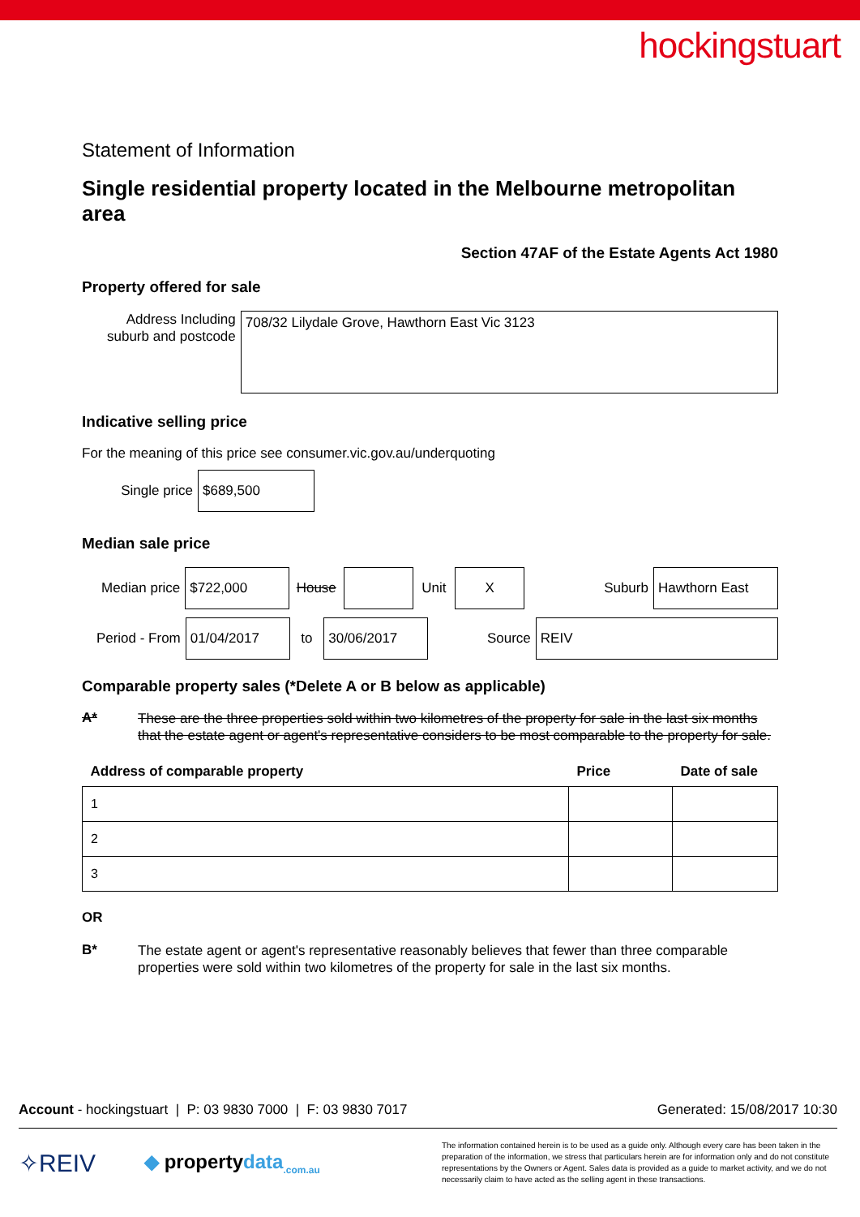hockingstuart
Statement of Information
Single residential property located in the Melbourne metropolitan area
Section 47AF of the Estate Agents Act 1980
Property offered for sale
Address Including suburb and postcode
708/32 Lilydale Grove, Hawthorn East Vic 3123
Indicative selling price
For the meaning of this price see consumer.vic.gov.au/underquoting
Single price
$689,500
Median sale price
Median price
$722,000
House Unit
X
Suburb
Hawthorn East
Period - From
01/04/2017
to
30/06/2017
Source
REIV
Comparable property sales (*Delete A or B below as applicable)
A*
These are the three properties sold within two kilometres of the property for sale in the last six months that the estate agent or agent's representative considers to be most comparable to the property for sale.
| Address of comparable property | Price | Date of sale |
| --- | --- | --- |
| 1 | | |
| 2 | | |
| 3 | | |
OR
B*
The estate agent or agent's representative reasonably believes that fewer than three comparable properties were sold within two kilometres of the property for sale in the last six months.
Account - hockingstuart | P: 03 9830 7000 | F: 03 9830 7017 Generated: 15/08/2017 10:30
✧REIV
◆ propertydata<sub>.com.au</sub>
The information contained herein is to be used as a guide only. Although every care has been taken in the preparation of the information, we stress that particulars herein are for information only and do not constitute representations by the Owners or Agent. Sales data is provided as a guide to market activity, and we do not necessarily claim to have acted as the selling agent in these transactions.